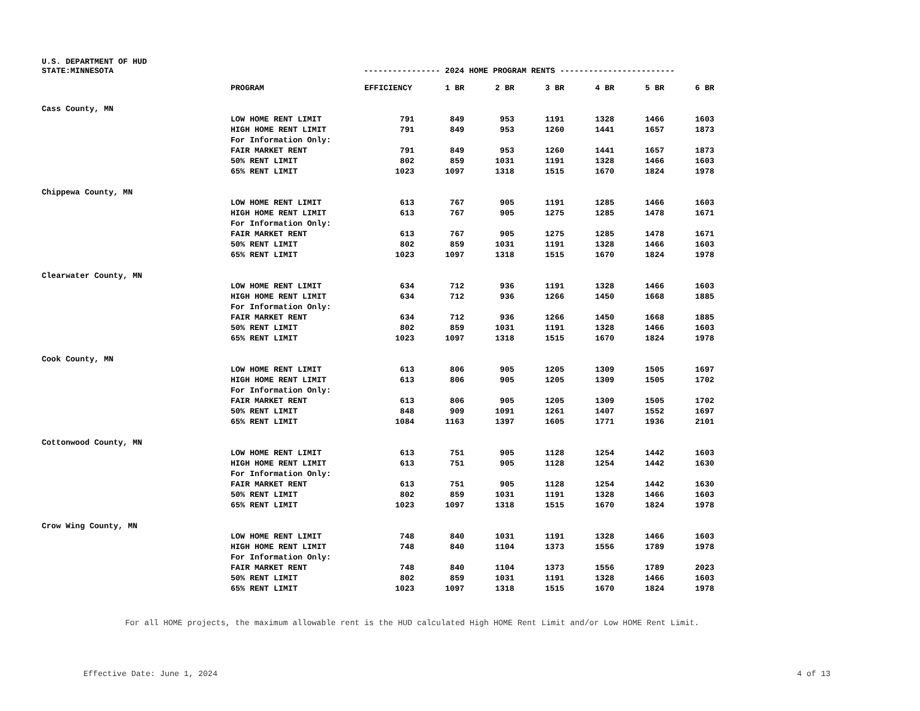U.S. DEPARTMENT OF HUD
STATE:MINNESOTA ---------------- 2024 HOME PROGRAM RENTS ------------------------
| | PROGRAM | EFFICIENCY | 1 BR | 2 BR | 3 BR | 4 BR | 5 BR | 6 BR |
| --- | --- | --- | --- | --- | --- | --- | --- | --- |
| Cass County, MN | | | | | | | | |
| | LOW HOME RENT LIMIT | 791 | 849 | 953 | 1191 | 1328 | 1466 | 1603 |
| | HIGH HOME RENT LIMIT | 791 | 849 | 953 | 1260 | 1441 | 1657 | 1873 |
| | For Information Only: | | | | | | | |
| | FAIR MARKET RENT | 791 | 849 | 953 | 1260 | 1441 | 1657 | 1873 |
| | 50% RENT LIMIT | 802 | 859 | 1031 | 1191 | 1328 | 1466 | 1603 |
| | 65% RENT LIMIT | 1023 | 1097 | 1318 | 1515 | 1670 | 1824 | 1978 |
| Chippewa County, MN | | | | | | | | |
| | LOW HOME RENT LIMIT | 613 | 767 | 905 | 1191 | 1285 | 1466 | 1603 |
| | HIGH HOME RENT LIMIT | 613 | 767 | 905 | 1275 | 1285 | 1478 | 1671 |
| | For Information Only: | | | | | | | |
| | FAIR MARKET RENT | 613 | 767 | 905 | 1275 | 1285 | 1478 | 1671 |
| | 50% RENT LIMIT | 802 | 859 | 1031 | 1191 | 1328 | 1466 | 1603 |
| | 65% RENT LIMIT | 1023 | 1097 | 1318 | 1515 | 1670 | 1824 | 1978 |
| Clearwater County, MN | | | | | | | | |
| | LOW HOME RENT LIMIT | 634 | 712 | 936 | 1191 | 1328 | 1466 | 1603 |
| | HIGH HOME RENT LIMIT | 634 | 712 | 936 | 1266 | 1450 | 1668 | 1885 |
| | For Information Only: | | | | | | | |
| | FAIR MARKET RENT | 634 | 712 | 936 | 1266 | 1450 | 1668 | 1885 |
| | 50% RENT LIMIT | 802 | 859 | 1031 | 1191 | 1328 | 1466 | 1603 |
| | 65% RENT LIMIT | 1023 | 1097 | 1318 | 1515 | 1670 | 1824 | 1978 |
| Cook County, MN | | | | | | | | |
| | LOW HOME RENT LIMIT | 613 | 806 | 905 | 1205 | 1309 | 1505 | 1697 |
| | HIGH HOME RENT LIMIT | 613 | 806 | 905 | 1205 | 1309 | 1505 | 1702 |
| | For Information Only: | | | | | | | |
| | FAIR MARKET RENT | 613 | 806 | 905 | 1205 | 1309 | 1505 | 1702 |
| | 50% RENT LIMIT | 848 | 909 | 1091 | 1261 | 1407 | 1552 | 1697 |
| | 65% RENT LIMIT | 1084 | 1163 | 1397 | 1605 | 1771 | 1936 | 2101 |
| Cottonwood County, MN | | | | | | | | |
| | LOW HOME RENT LIMIT | 613 | 751 | 905 | 1128 | 1254 | 1442 | 1603 |
| | HIGH HOME RENT LIMIT | 613 | 751 | 905 | 1128 | 1254 | 1442 | 1630 |
| | For Information Only: | | | | | | | |
| | FAIR MARKET RENT | 613 | 751 | 905 | 1128 | 1254 | 1442 | 1630 |
| | 50% RENT LIMIT | 802 | 859 | 1031 | 1191 | 1328 | 1466 | 1603 |
| | 65% RENT LIMIT | 1023 | 1097 | 1318 | 1515 | 1670 | 1824 | 1978 |
| Crow Wing County, MN | | | | | | | | |
| | LOW HOME RENT LIMIT | 748 | 840 | 1031 | 1191 | 1328 | 1466 | 1603 |
| | HIGH HOME RENT LIMIT | 748 | 840 | 1104 | 1373 | 1556 | 1789 | 1978 |
| | For Information Only: | | | | | | | |
| | FAIR MARKET RENT | 748 | 840 | 1104 | 1373 | 1556 | 1789 | 2023 |
| | 50% RENT LIMIT | 802 | 859 | 1031 | 1191 | 1328 | 1466 | 1603 |
| | 65% RENT LIMIT | 1023 | 1097 | 1318 | 1515 | 1670 | 1824 | 1978 |
For all HOME projects, the maximum allowable rent is the HUD calculated High HOME Rent Limit and/or Low HOME Rent Limit.
Effective Date: June 1, 2024 4 of 13